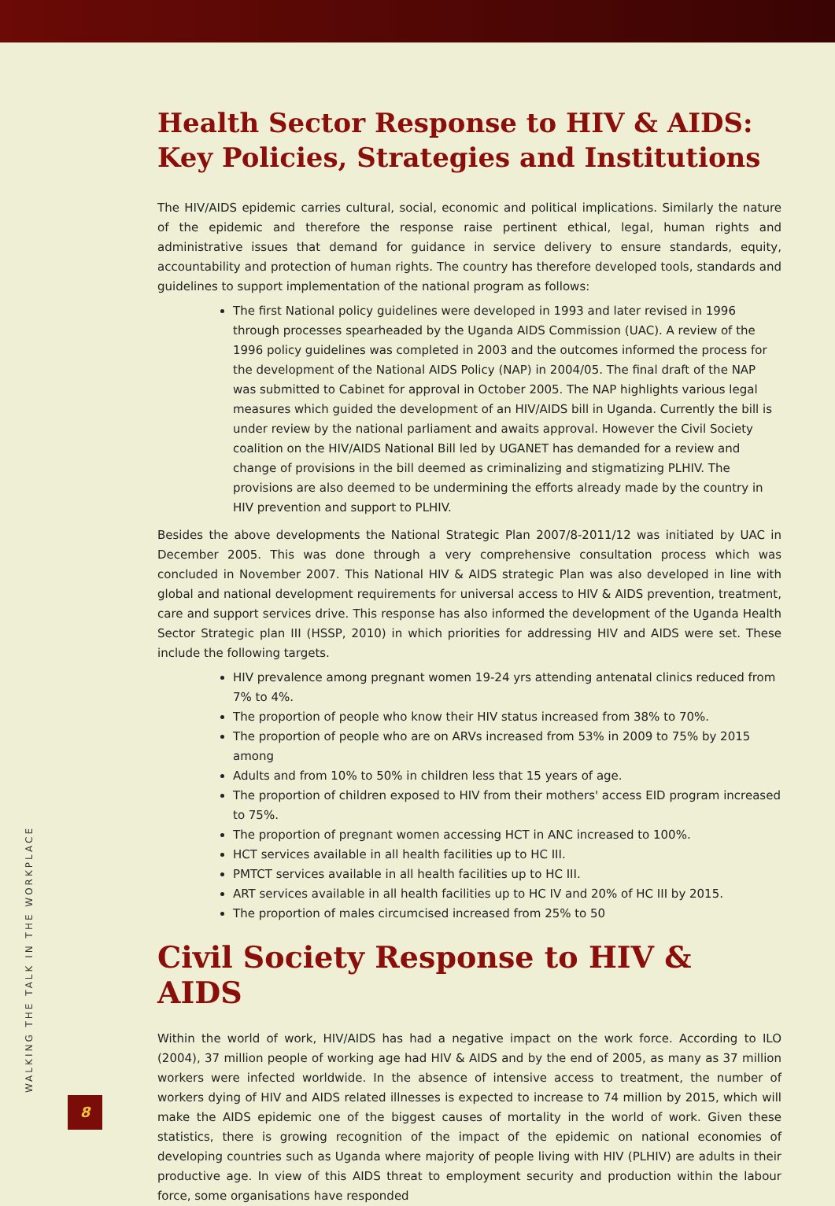Health Sector Response to HIV & AIDS: Key Policies, Strategies and Institutions
The HIV/AIDS epidemic carries cultural, social, economic and political implications. Similarly the nature of the epidemic and therefore the response raise pertinent ethical, legal, human rights and administrative issues that demand for guidance in service delivery to ensure standards, equity, accountability and protection of human rights. The country has therefore developed tools, standards and guidelines to support implementation of the national program as follows:
The first National policy guidelines were developed in 1993 and later revised in 1996 through processes spearheaded by the Uganda AIDS Commission (UAC). A review of the 1996 policy guidelines was completed in 2003 and the outcomes informed the process for the development of the National AIDS Policy (NAP) in 2004/05. The final draft of the NAP was submitted to Cabinet for approval in October 2005. The NAP highlights various legal measures which guided the development of an HIV/AIDS bill in Uganda. Currently the bill is under review by the national parliament and awaits approval. However the Civil Society coalition on the HIV/AIDS National Bill led by UGANET has demanded for a review and change of provisions in the bill deemed as criminalizing and stigmatizing PLHIV. The provisions are also deemed to be undermining the efforts already made by the country in HIV prevention and support to PLHIV.
Besides the above developments the National Strategic Plan 2007/8-2011/12 was initiated by UAC in December 2005. This was done through a very comprehensive consultation process which was concluded in November 2007. This National HIV & AIDS strategic Plan was also developed in line with global and national development requirements for universal access to HIV & AIDS prevention, treatment, care and support services drive. This response has also informed the development of the Uganda Health Sector Strategic plan III (HSSP, 2010) in which priorities for addressing HIV and AIDS were set. These include the following targets.
HIV prevalence among pregnant women 19-24 yrs attending antenatal clinics reduced from 7% to 4%.
The proportion of people who know their HIV status increased from 38% to 70%.
The proportion of people who are on ARVs increased from 53% in 2009 to 75% by 2015 among
Adults and from 10% to 50% in children less that 15 years of age.
The proportion of children exposed to HIV from their mothers' access EID program increased to 75%.
The proportion of pregnant women accessing HCT in ANC increased to 100%.
HCT services available in all health facilities up to HC III.
PMTCT services available in all health facilities up to HC III.
ART services available in all health facilities up to HC IV and 20% of HC III by 2015.
The proportion of males circumcised increased from 25% to 50
Civil Society Response to HIV & AIDS
Within the world of work, HIV/AIDS has had a negative impact on the work force. According to ILO (2004), 37 million people of working age had HIV & AIDS and by the end of 2005, as many as 37 million workers were infected worldwide. In the absence of intensive access to treatment, the number of workers dying of HIV and AIDS related illnesses is expected to increase to 74 million by 2015, which will make the AIDS epidemic one of the biggest causes of mortality in the world of work. Given these statistics, there is growing recognition of the impact of the epidemic on national economies of developing countries such as Uganda where majority of people living with HIV (PLHIV) are adults in their productive age. In view of this AIDS threat to employment security and production within the labour force, some organisations have responded
WALKING THE TALK IN THE WORKPLACE
8